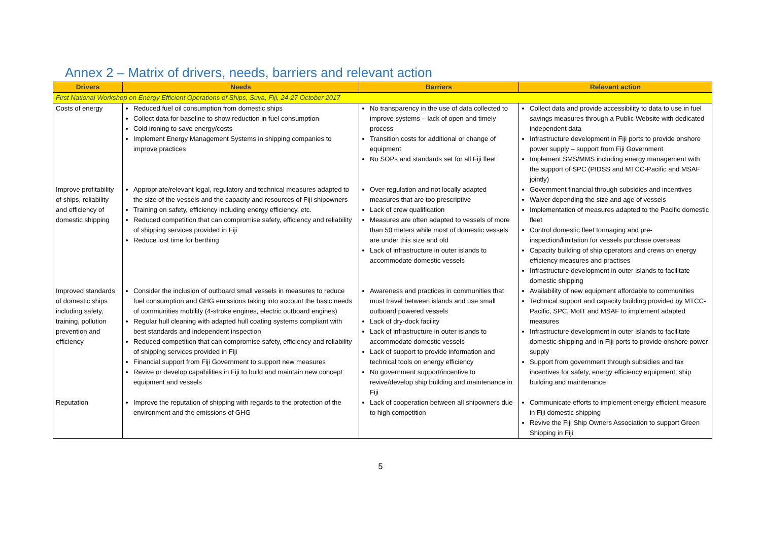Annex 2 – Matrix of drivers, needs, barriers and relevant action
| Drivers | Needs | Barriers | Relevant action |
| --- | --- | --- | --- |
| First National Workshop on Energy Efficient Operations of Ships, Suva, Fiji, 24-27 October 2017 | | | |
| Costs of energy | Reduced fuel oil consumption from domestic ships Collect data for baseline to show reduction in fuel consumption Cold ironing to save energy/costs Implement Energy Management Systems in shipping companies to improve practices | No transparency in the use of data collected to improve systems – lack of open and timely process Transition costs for additional or change of equipment No SOPs and standards set for all Fiji fleet | Collect data and provide accessibility to data to use in fuel savings measures through a Public Website with dedicated independent data Infrastructure development in Fiji ports to provide onshore power supply – support from Fiji Government Implement SMS/MMS including energy management with the support of SPC (PIDSS and MTCC-Pacific and MSAF jointly) |
| Improve profitability of ships, reliability and efficiency of domestic shipping | Appropriate/relevant legal, regulatory and technical measures adapted to the size of the vessels and the capacity and resources of Fiji shipowners Training on safety, efficiency including energy efficiency, etc. Reduced competition that can compromise safety, efficiency and reliability of shipping services provided in Fiji Reduce lost time for berthing | Over-regulation and not locally adapted measures that are too prescriptive Lack of crew qualification Measures are often adapted to vessels of more than 50 meters while most of domestic vessels are under this size and old Lack of infrastructure in outer islands to accommodate domestic vessels | Government financial through subsidies and incentives Waiver depending the size and age of vessels Implementation of measures adapted to the Pacific domestic fleet Control domestic fleet tonnaging and pre-inspection/limitation for vessels purchase overseas Capacity building of ship operators and crews on energy efficiency measures and practises Infrastructure development in outer islands to facilitate domestic shipping |
| Improved standards of domestic ships including safety, training, pollution prevention and efficiency | Consider the inclusion of outboard small vessels in measures to reduce fuel consumption and GHG emissions taking into account the basic needs of communities mobility (4-stroke engines, electric outboard engines) Regular hull cleaning with adapted hull coating systems compliant with best standards and independent inspection Reduced competition that can compromise safety, efficiency and reliability of shipping services provided in Fiji Financial support from Fiji Government to support new measures Revive or develop capabilities in Fiji to build and maintain new concept equipment and vessels | Awareness and practices in communities that must travel between islands and use small outboard powered vessels Lack of dry-dock facility Lack of infrastructure in outer islands to accommodate domestic vessels Lack of support to provide information and technical tools on energy efficiency No government support/incentive to revive/develop ship building and maintenance in Fiji | Availability of new equipment affordable to communities Technical support and capacity building provided by MTCC-Pacific, SPC, MoIT and MSAF to implement adapted measures Infrastructure development in outer islands to facilitate domestic shipping and in Fiji ports to provide onshore power supply Support from government through subsidies and tax incentives for safety, energy efficiency equipment, ship building and maintenance |
| Reputation | Improve the reputation of shipping with regards to the protection of the environment and the emissions of GHG | Lack of cooperation between all shipowners due to high competition | Communicate efforts to implement energy efficient measure in Fiji domestic shipping Revive the Fiji Ship Owners Association to support Green Shipping in Fiji |
5